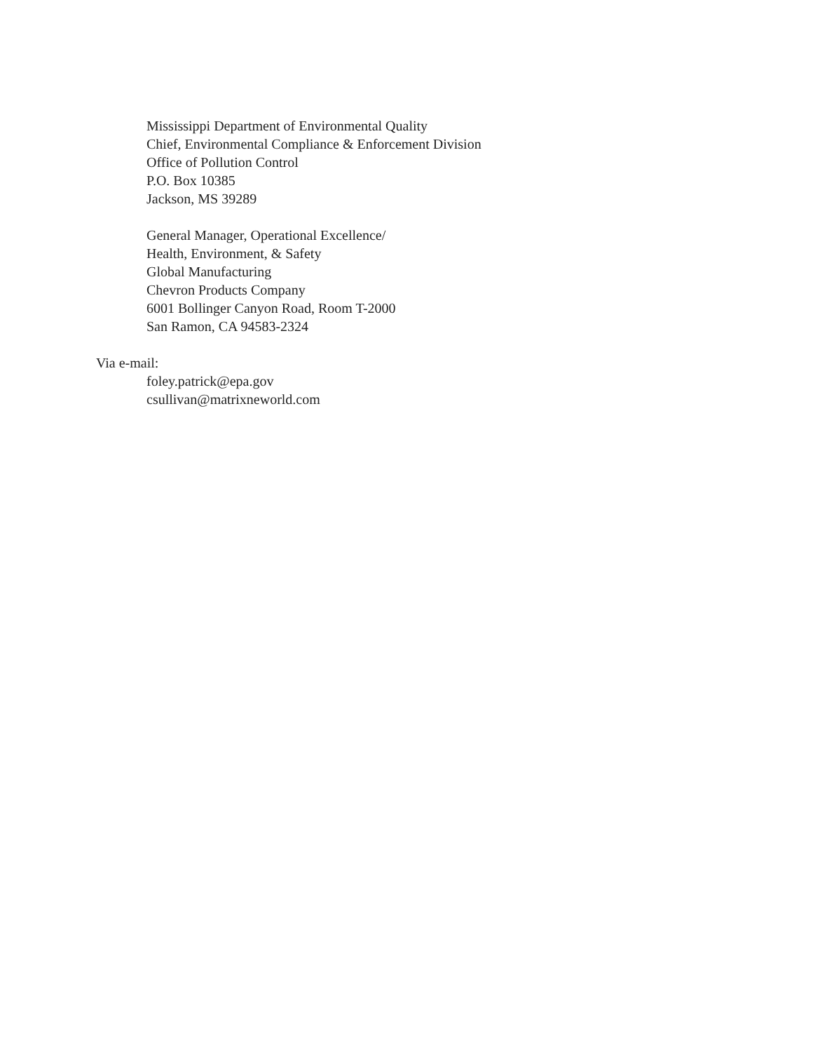Mississippi Department of Environmental Quality
Chief, Environmental Compliance & Enforcement Division
Office of Pollution Control
P.O. Box 10385
Jackson, MS 39289
General Manager, Operational Excellence/
Health, Environment, & Safety
Global Manufacturing
Chevron Products Company
6001 Bollinger Canyon Road, Room T-2000
San Ramon, CA 94583-2324
Via e-mail:
foley.patrick@epa.gov
csullivan@matrixneworld.com